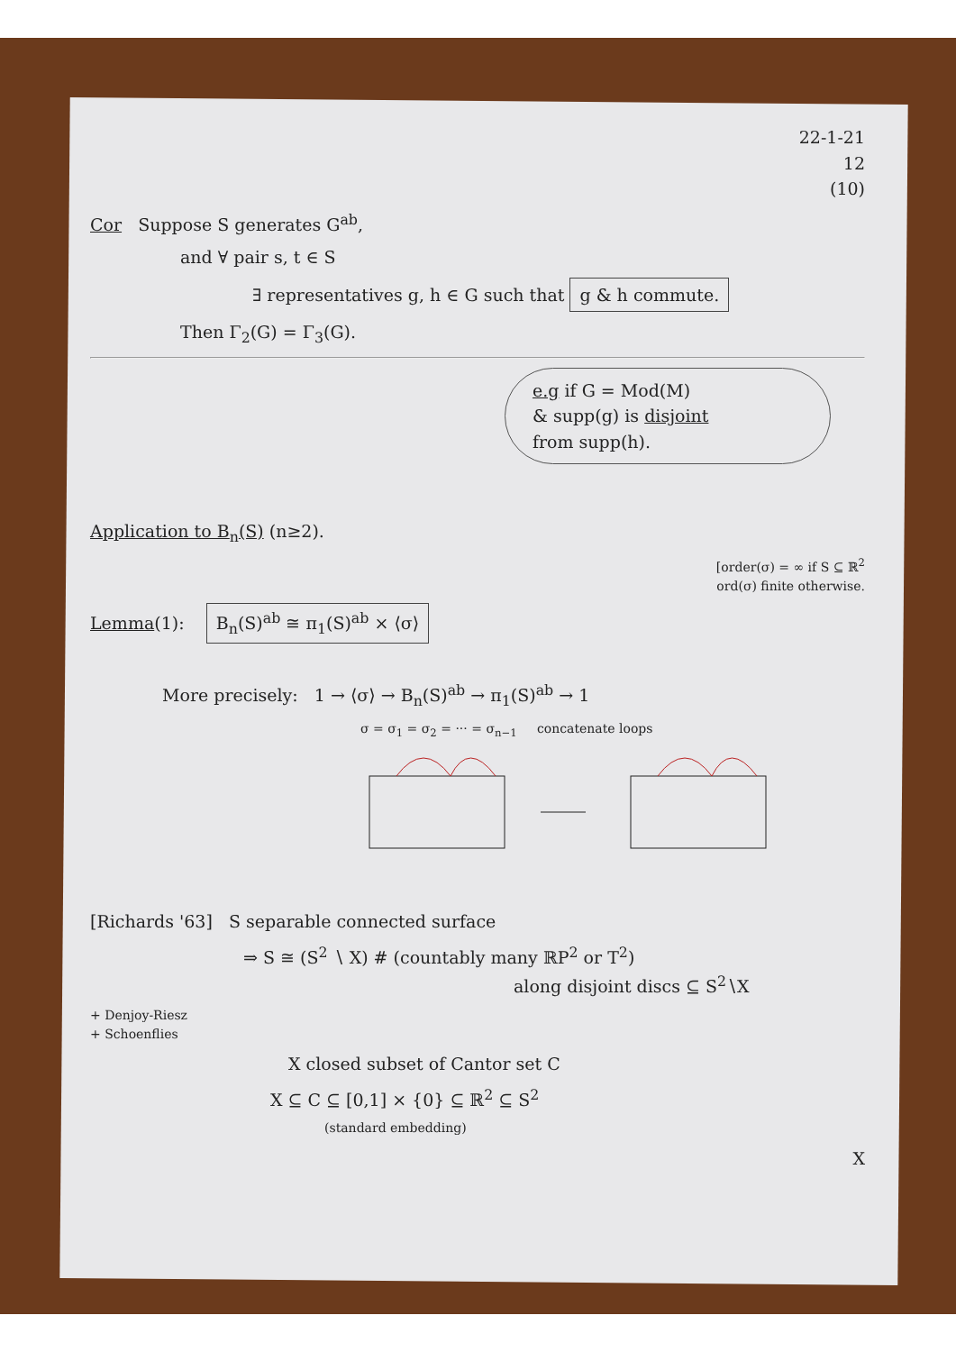22-1-21
12
(10)
Cor Suppose S generates G<sup>ab</sup>,
and ∀ pair s, t ∈ S
∃ representatives g, h ∈ G such that g & h commute.
Then Γ<sub>2</sub>(G) = Γ<sub>3</sub>(G).
e.g if G = Mod(M)
& supp(g) is disjoint
from supp(h).
Application to B<sub>n</sub>(S) (n≥2).
[order(σ) = ∞ if S ⊆ ℝ<sup>2</sup>
ord(σ) finite otherwise.
Lemma(1): B<sub>n</sub>(S)<sup>ab</sup> ≅ π<sub>1</sub>(S)<sup>ab</sup> × ⟨σ⟩
More precisely: 1 → ⟨σ⟩ → B<sub>n</sub>(S)<sup>ab</sup> → π<sub>1</sub>(S)<sup>ab</sup> → 1
σ = σ<sub>1</sub> = σ<sub>2</sub> = ··· = σ<sub>n−1</sub> concatenate loops
[Richards '63] S separable connected surface
⇒ S ≅ (S<sup>2</sup> ∖ X) # (countably many ℝP<sup>2</sup> or T<sup>2</sup>)
along disjoint discs ⊆ S<sup>2</sup>∖X
+ Denjoy-Riesz
+ Schoenflies
X closed subset of Cantor set C
X ⊆ C ⊆ [0,1] × {0} ⊆ ℝ<sup>2</sup> ⊆ S<sup>2</sup>
(standard embedding)
X